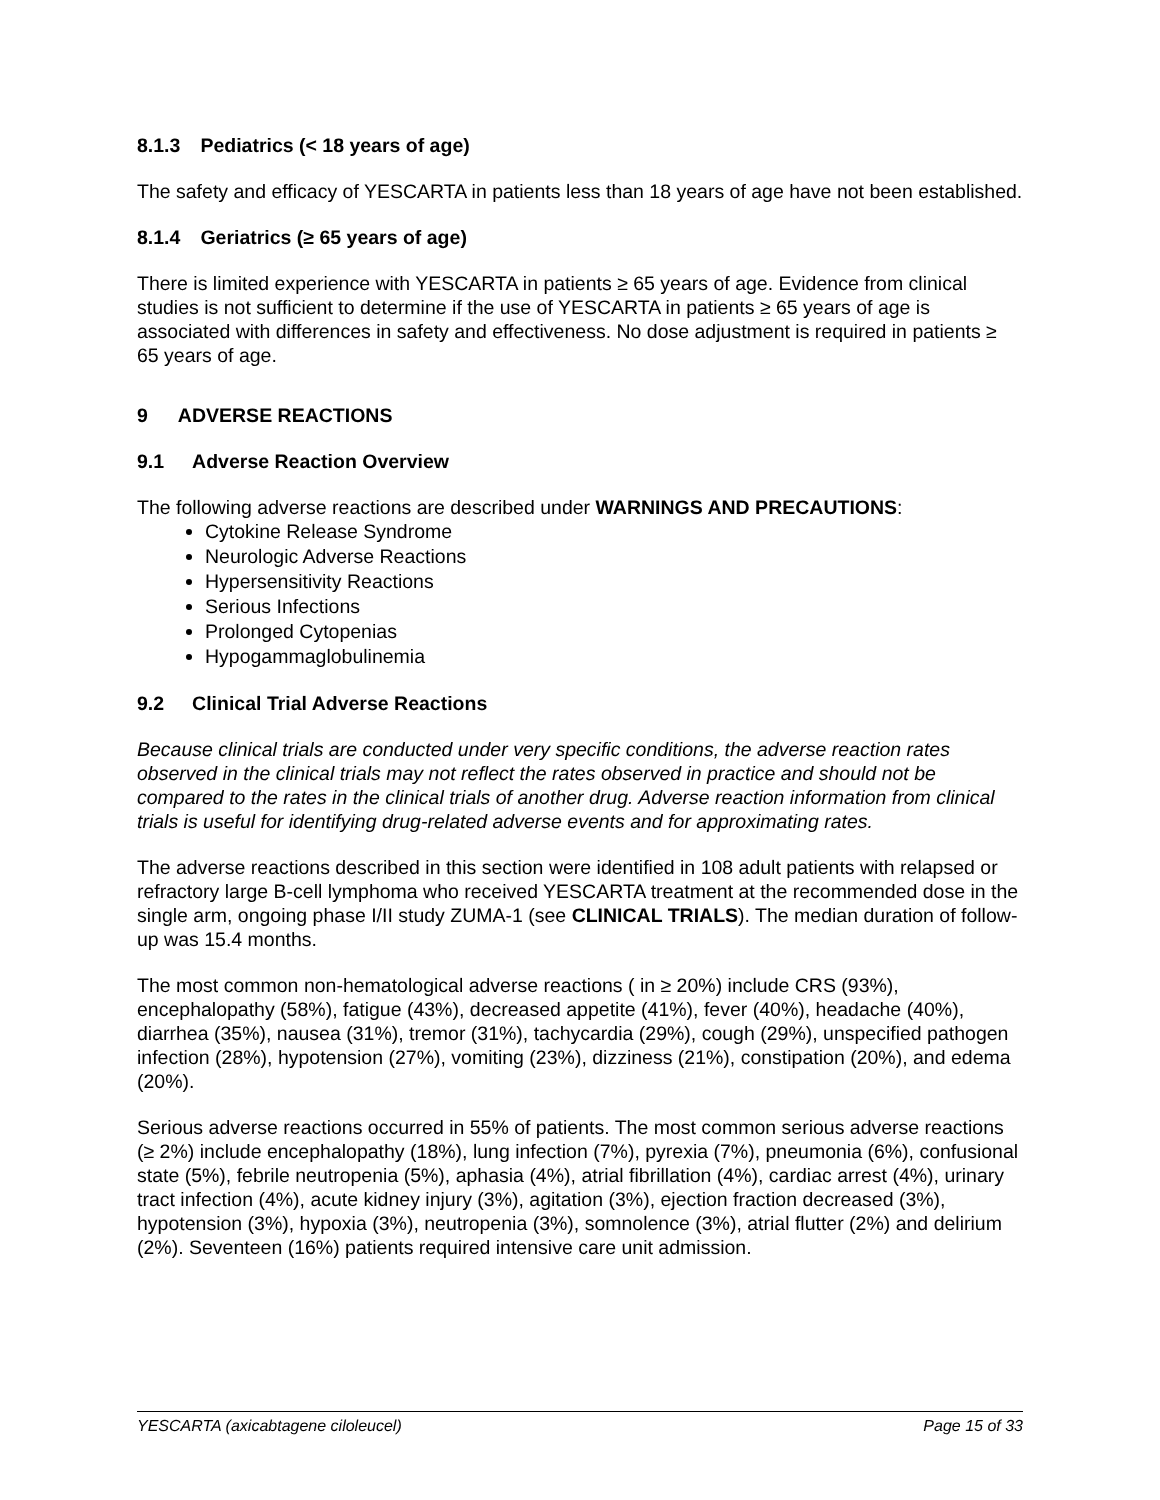8.1.3 Pediatrics (< 18 years of age)
The safety and efficacy of YESCARTA in patients less than 18 years of age have not been established.
8.1.4 Geriatrics (≥ 65 years of age)
There is limited experience with YESCARTA in patients ≥ 65 years of age. Evidence from clinical studies is not sufficient to determine if the use of YESCARTA in patients ≥ 65 years of age is associated with differences in safety and effectiveness. No dose adjustment is required in patients ≥ 65 years of age.
9 ADVERSE REACTIONS
9.1 Adverse Reaction Overview
The following adverse reactions are described under WARNINGS AND PRECAUTIONS:
Cytokine Release Syndrome
Neurologic Adverse Reactions
Hypersensitivity Reactions
Serious Infections
Prolonged Cytopenias
Hypogammaglobulinemia
9.2 Clinical Trial Adverse Reactions
Because clinical trials are conducted under very specific conditions, the adverse reaction rates observed in the clinical trials may not reflect the rates observed in practice and should not be compared to the rates in the clinical trials of another drug. Adverse reaction information from clinical trials is useful for identifying drug-related adverse events and for approximating rates.
The adverse reactions described in this section were identified in 108 adult patients with relapsed or refractory large B-cell lymphoma who received YESCARTA treatment at the recommended dose in the single arm, ongoing phase I/II study ZUMA-1 (see CLINICAL TRIALS). The median duration of follow-up was 15.4 months.
The most common non-hematological adverse reactions ( in ≥ 20%) include CRS (93%), encephalopathy (58%), fatigue (43%), decreased appetite (41%), fever (40%), headache (40%), diarrhea (35%), nausea (31%), tremor (31%), tachycardia (29%), cough (29%), unspecified pathogen infection (28%), hypotension (27%), vomiting (23%), dizziness (21%), constipation (20%), and edema (20%).
Serious adverse reactions occurred in 55% of patients. The most common serious adverse reactions (≥ 2%) include encephalopathy (18%), lung infection (7%), pyrexia (7%), pneumonia (6%), confusional state (5%), febrile neutropenia (5%), aphasia (4%), atrial fibrillation (4%), cardiac arrest (4%), urinary tract infection (4%), acute kidney injury (3%), agitation (3%), ejection fraction decreased (3%), hypotension (3%), hypoxia (3%), neutropenia (3%), somnolence (3%), atrial flutter (2%) and delirium (2%). Seventeen (16%) patients required intensive care unit admission.
YESCARTA (axicabtagene ciloleucel) Page 15 of 33